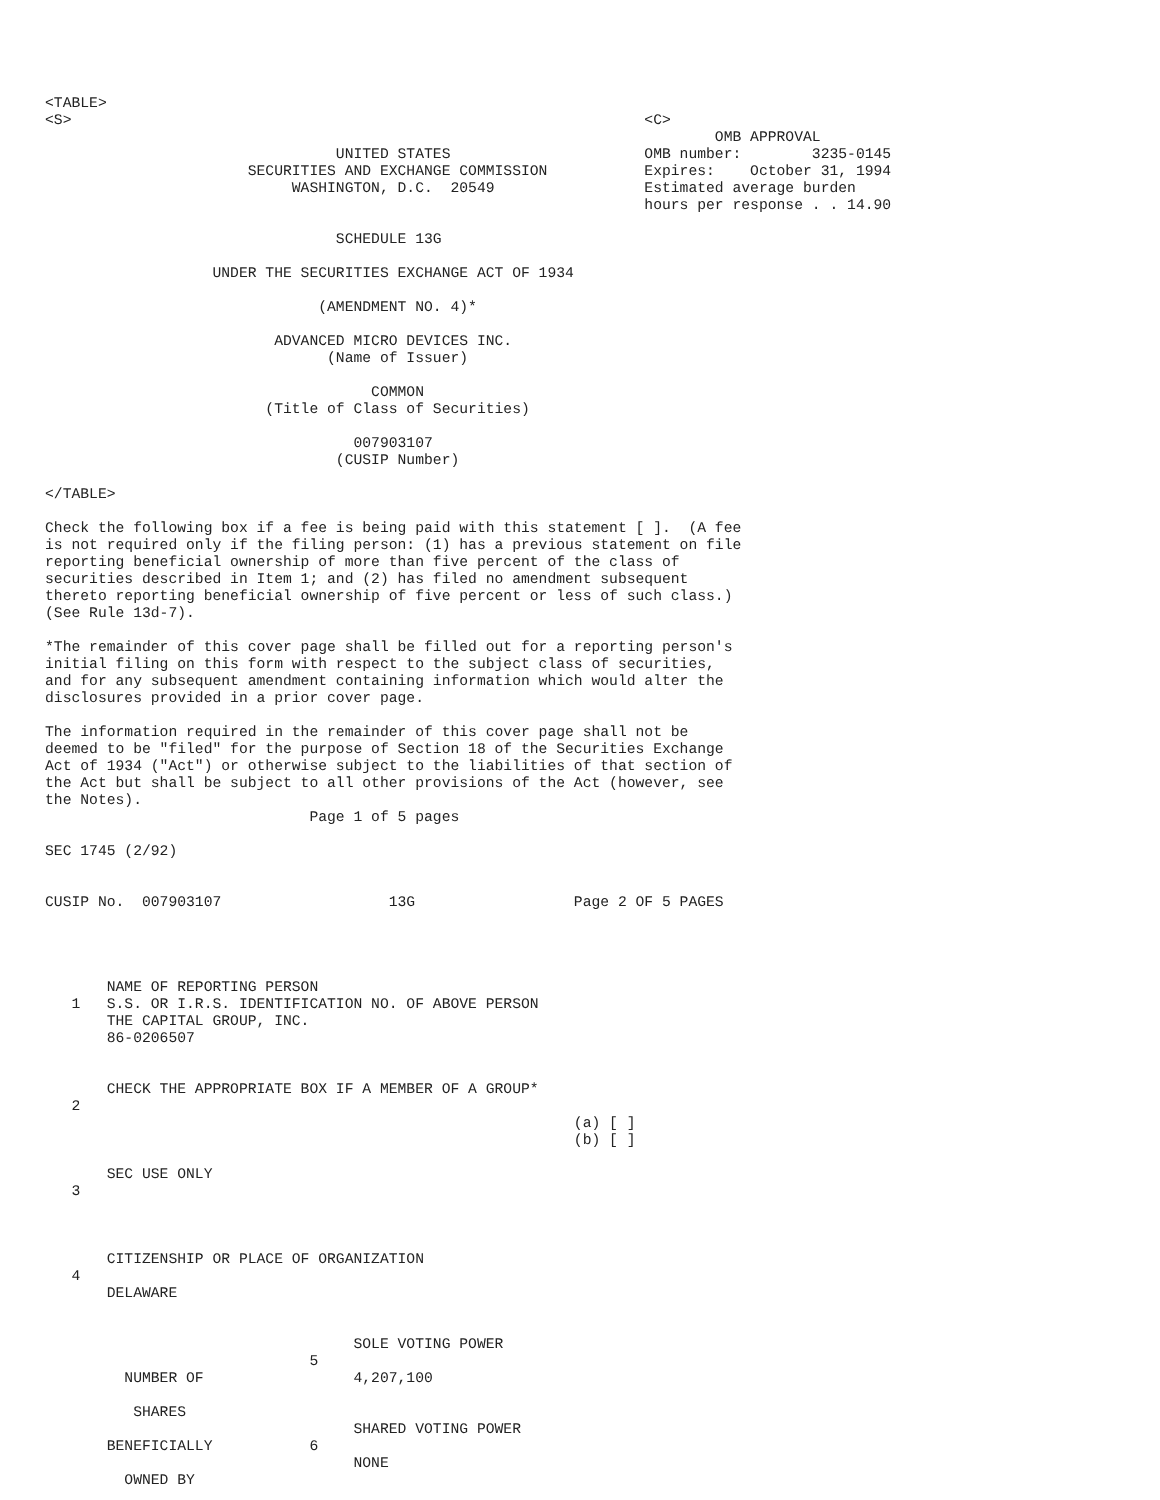<TABLE>
<S>                                                                 <C>
                                                                            OMB APPROVAL
                                 UNITED STATES                      OMB number:        3235-0145
                       SECURITIES AND EXCHANGE COMMISSION           Expires:    October 31, 1994
                            WASHINGTON, D.C.  20549                 Estimated average burden
                                                                    hours per response . . 14.90

                                 SCHEDULE 13G

                   UNDER THE SECURITIES EXCHANGE ACT OF 1934

                               (AMENDMENT NO. 4)*

                          ADVANCED MICRO DEVICES INC.
                                (Name of Issuer)

                                     COMMON
                         (Title of Class of Securities)

                                   007903107
                                 (CUSIP Number)

</TABLE>

Check the following box if a fee is being paid with this statement [ ].  (A fee
is not required only if the filing person: (1) has a previous statement on file
reporting beneficial ownership of more than five percent of the class of
securities described in Item 1; and (2) has filed no amendment subsequent
thereto reporting beneficial ownership of five percent or less of such class.)
(See Rule 13d-7).

*The remainder of this cover page shall be filled out for a reporting person's
initial filing on this form with respect to the subject class of securities,
and for any subsequent amendment containing information which would alter the
disclosures provided in a prior cover page.

The information required in the remainder of this cover page shall not be
deemed to be "filed" for the purpose of Section 18 of the Securities Exchange
Act of 1934 ("Act") or otherwise subject to the liabilities of that section of
the Act but shall be subject to all other provisions of the Act (however, see
the Notes).
                              Page 1 of 5 pages

SEC 1745 (2/92)


CUSIP No.  007903107                   13G                  Page 2 OF 5 PAGES




       NAME OF REPORTING PERSON
   1   S.S. OR I.R.S. IDENTIFICATION NO. OF ABOVE PERSON
       THE CAPITAL GROUP, INC.
       86-0206507


       CHECK THE APPROPRIATE BOX IF A MEMBER OF A GROUP*
   2
                                                            (a) [ ]
                                                            (b) [ ]

       SEC USE ONLY
   3



       CITIZENSHIP OR PLACE OF ORGANIZATION
   4
       DELAWARE


                                   SOLE VOTING POWER
                              5
         NUMBER OF                 4,207,100

          SHARES
                                   SHARED VOTING POWER
       BENEFICIALLY           6
                                   NONE
         OWNED BY